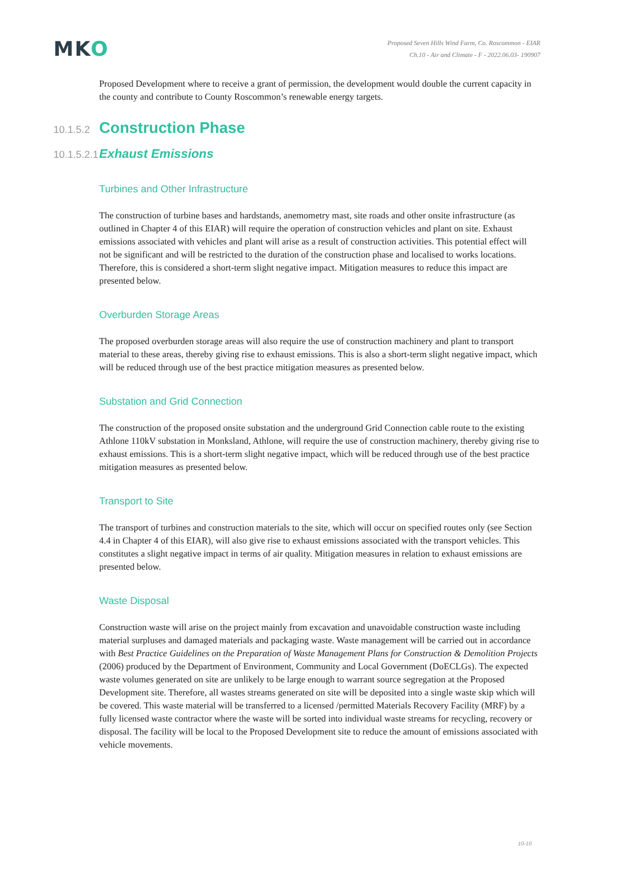MKO
Proposed Seven Hills Wind Farm, Co. Roscommon - EIAR
Ch.10 - Air and Climate - F - 2022.06.03- 190907
Proposed Development where to receive a grant of permission, the development would double the current capacity in the county and contribute to County Roscommon’s renewable energy targets.
10.1.5.2 Construction Phase
10.1.5.2.1 Exhaust Emissions
Turbines and Other Infrastructure
The construction of turbine bases and hardstands, anemometry mast, site roads and other onsite infrastructure (as outlined in Chapter 4 of this EIAR) will require the operation of construction vehicles and plant on site. Exhaust emissions associated with vehicles and plant will arise as a result of construction activities. This potential effect will not be significant and will be restricted to the duration of the construction phase and localised to works locations. Therefore, this is considered a short-term slight negative impact. Mitigation measures to reduce this impact are presented below.
Overburden Storage Areas
The proposed overburden storage areas will also require the use of construction machinery and plant to transport material to these areas, thereby giving rise to exhaust emissions. This is also a short-term slight negative impact, which will be reduced through use of the best practice mitigation measures as presented below.
Substation and Grid Connection
The construction of the proposed onsite substation and the underground Grid Connection cable route to the existing Athlone 110kV substation in Monksland, Athlone, will require the use of construction machinery, thereby giving rise to exhaust emissions. This is a short-term slight negative impact, which will be reduced through use of the best practice mitigation measures as presented below.
Transport to Site
The transport of turbines and construction materials to the site, which will occur on specified routes only (see Section 4.4 in Chapter 4 of this EIAR), will also give rise to exhaust emissions associated with the transport vehicles. This constitutes a slight negative impact in terms of air quality. Mitigation measures in relation to exhaust emissions are presented below.
Waste Disposal
Construction waste will arise on the project mainly from excavation and unavoidable construction waste including material surpluses and damaged materials and packaging waste. Waste management will be carried out in accordance with Best Practice Guidelines on the Preparation of Waste Management Plans for Construction & Demolition Projects (2006) produced by the Department of Environment, Community and Local Government (DoECLGs). The expected waste volumes generated on site are unlikely to be large enough to warrant source segregation at the Proposed Development site. Therefore, all wastes streams generated on site will be deposited into a single waste skip which will be covered. This waste material will be transferred to a licensed /permitted Materials Recovery Facility (MRF) by a fully licensed waste contractor where the waste will be sorted into individual waste streams for recycling, recovery or disposal. The facility will be local to the Proposed Development site to reduce the amount of emissions associated with vehicle movements.
10-10